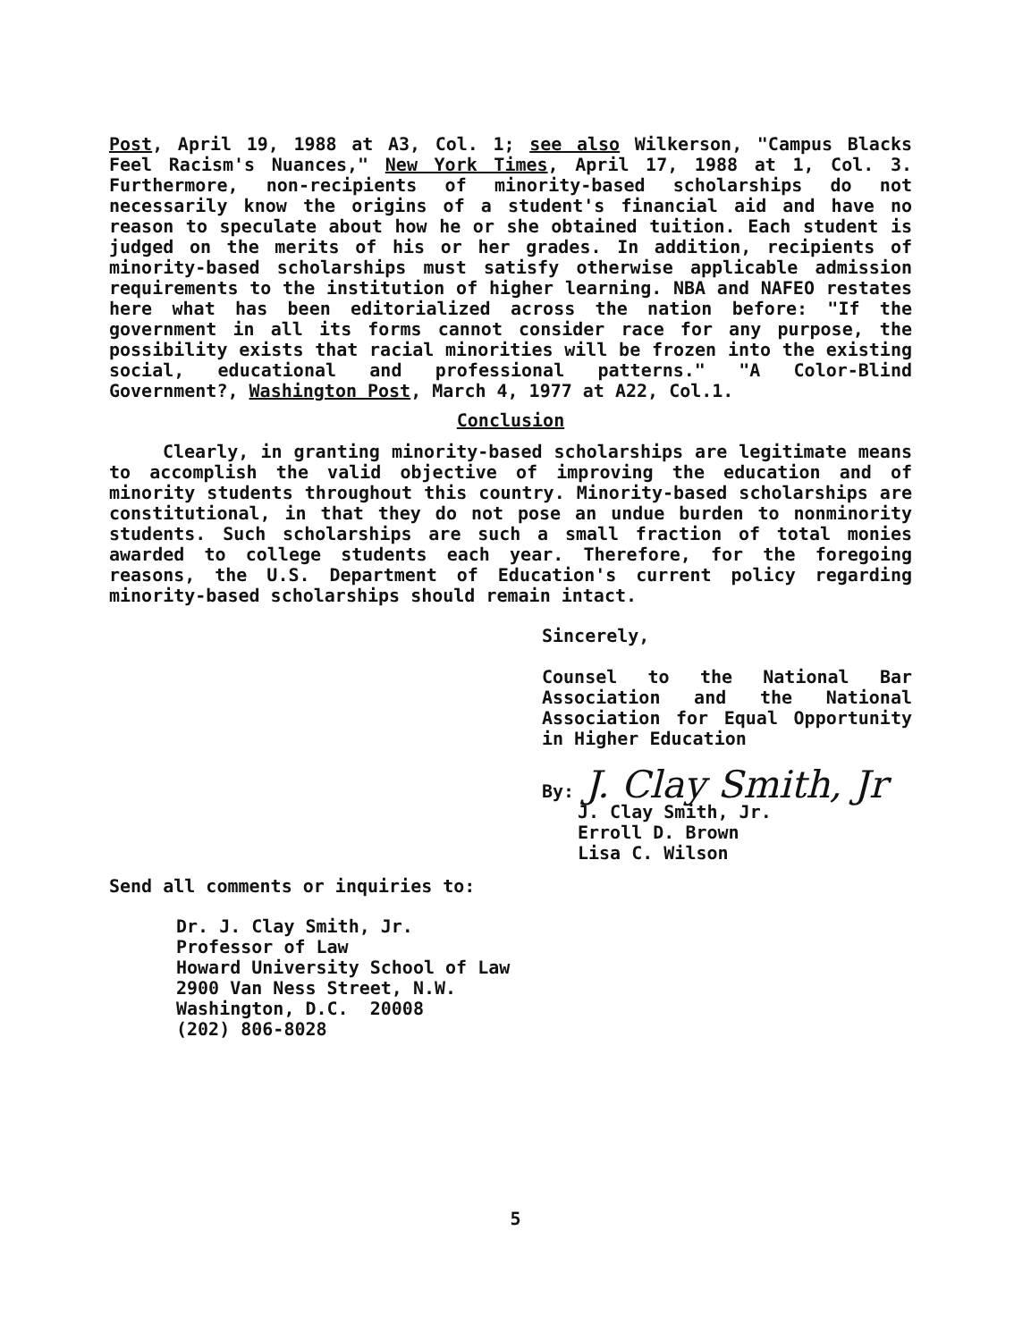Post, April 19, 1988 at A3, Col. 1; see also Wilkerson, "Campus Blacks Feel Racism's Nuances," New York Times, April 17, 1988 at 1, Col. 3. Furthermore, non-recipients of minority-based scholarships do not necessarily know the origins of a student's financial aid and have no reason to speculate about how he or she obtained tuition. Each student is judged on the merits of his or her grades. In addition, recipients of minority-based scholarships must satisfy otherwise applicable admission requirements to the institution of higher learning. NBA and NAFEO restates here what has been editorialized across the nation before: "If the government in all its forms cannot consider race for any purpose, the possibility exists that racial minorities will be frozen into the existing social, educational and professional patterns." "A Color-Blind Government?, Washington Post, March 4, 1977 at A22, Col.1.
Conclusion
Clearly, in granting minority-based scholarships are legitimate means to accomplish the valid objective of improving the education and of minority students throughout this country. Minority-based scholarships are constitutional, in that they do not pose an undue burden to nonminority students. Such scholarships are such a small fraction of total monies awarded to college students each year. Therefore, for the foregoing reasons, the U.S. Department of Education's current policy regarding minority-based scholarships should remain intact.
Sincerely,
Counsel to the National Bar Association and the National Association for Equal Opportunity in Higher Education
By: J. Clay Smith, Jr
J. Clay Smith, Jr.
Erroll D. Brown
Lisa C. Wilson
Send all comments or inquiries to:
Dr. J. Clay Smith, Jr.
Professor of Law
Howard University School of Law
2900 Van Ness Street, N.W.
Washington, D.C. 20008
(202) 806-8028
5